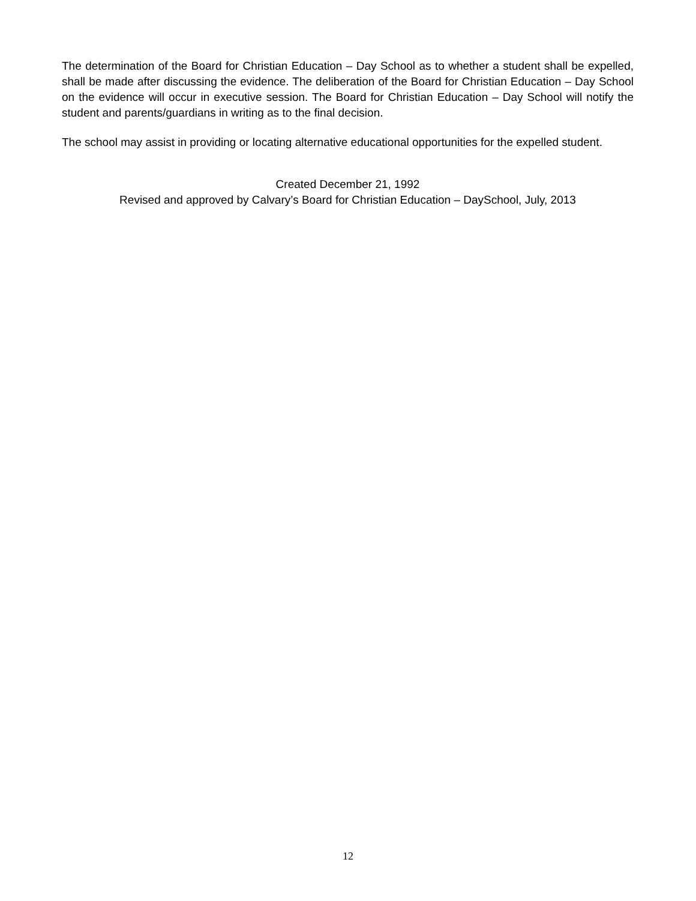The determination of the Board for Christian Education – Day School as to whether a student shall be expelled, shall be made after discussing the evidence. The deliberation of the Board for Christian Education – Day School on the evidence will occur in executive session. The Board for Christian Education – Day School will notify the student and parents/guardians in writing as to the final decision.
The school may assist in providing or locating alternative educational opportunities for the expelled student.
Created December 21, 1992
Revised and approved by Calvary’s Board for Christian Education – DaySchool, July, 2013
12